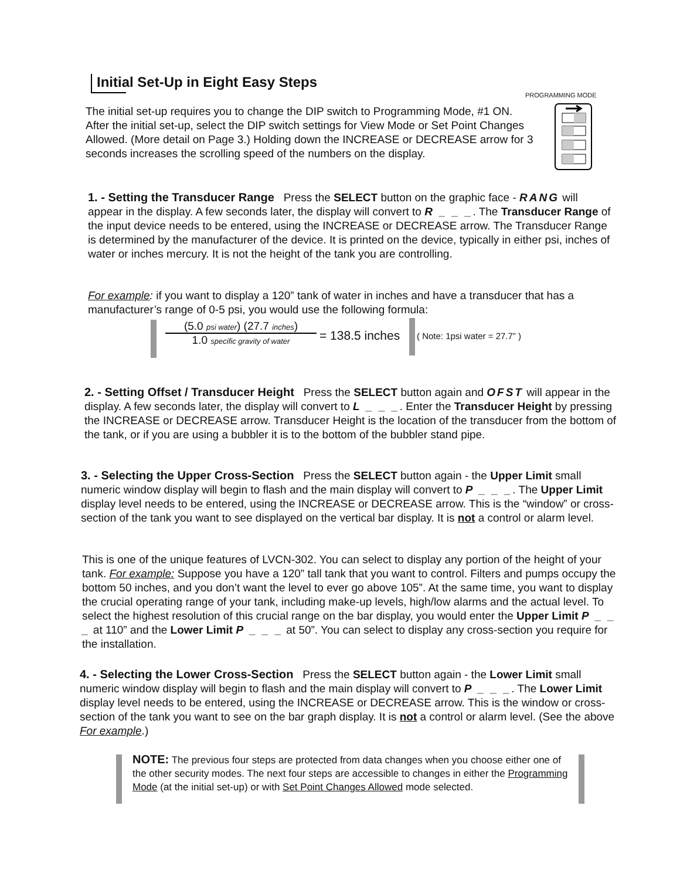Initial Set-Up in Eight Easy Steps
PROGRAMMING MODE
The initial set-up requires you to change the DIP switch to Programming Mode, #1 ON. After the initial set-up, select the DIP switch settings for View Mode or Set Point Changes Allowed. (More detail on Page 3.) Holding down the INCREASE or DECREASE arrow for 3 seconds increases the scrolling speed of the numbers on the display.
1. - Setting the Transducer Range Press the SELECT button on the graphic face - RANG will appear in the display. A few seconds later, the display will convert to R _ _ _. The Transducer Range of the input device needs to be entered, using the INCREASE or DECREASE arrow. The Transducer Range is determined by the manufacturer of the device. It is printed on the device, typically in either psi, inches of water or inches mercury. It is not the height of the tank you are controlling.
For example: if you want to display a 120” tank of water in inches and have a transducer that has a manufacturer’s range of 0-5 psi, you would use the following formula:
(5.0 psi water) (27.7 inches)
1.0 specific gravity of water
= 138.5 inches ( Note: 1psi water = 27.7” )
2. - Setting Offset / Transducer Height Press the SELECT button again and OFST will appear in the display. A few seconds later, the display will convert to L _ _ _. Enter the Transducer Height by pressing the INCREASE or DECREASE arrow. Transducer Height is the location of the transducer from the bottom of the tank, or if you are using a bubbler it is to the bottom of the bubbler stand pipe.
3. - Selecting the Upper Cross-Section Press the SELECT button again - the Upper Limit small numeric window display will begin to flash and the main display will convert to P _ _ _. The Upper Limit display level needs to be entered, using the INCREASE or DECREASE arrow. This is the “window” or cross-section of the tank you want to see displayed on the vertical bar display. It is not a control or alarm level.
This is one of the unique features of LVCN-302. You can select to display any portion of the height of your tank. For example: Suppose you have a 120” tall tank that you want to control. Filters and pumps occupy the bottom 50 inches, and you don’t want the level to ever go above 105”. At the same time, you want to display the crucial operating range of your tank, including make-up levels, high/low alarms and the actual level. To select the highest resolution of this crucial range on the bar display, you would enter the Upper Limit P _ _ _ at 110” and the Lower Limit P _ _ _ at 50”. You can select to display any cross-section you require for the installation.
4. - Selecting the Lower Cross-Section Press the SELECT button again - the Lower Limit small numeric window display will begin to flash and the main display will convert to P _ _ _. The Lower Limit display level needs to be entered, using the INCREASE or DECREASE arrow. This is the window or cross-section of the tank you want to see on the bar graph display. It is not a control or alarm level. (See the above For example.)
NOTE: The previous four steps are protected from data changes when you choose either one of the other security modes. The next four steps are accessible to changes in either the Programming Mode (at the initial set-up) or with Set Point Changes Allowed mode selected.